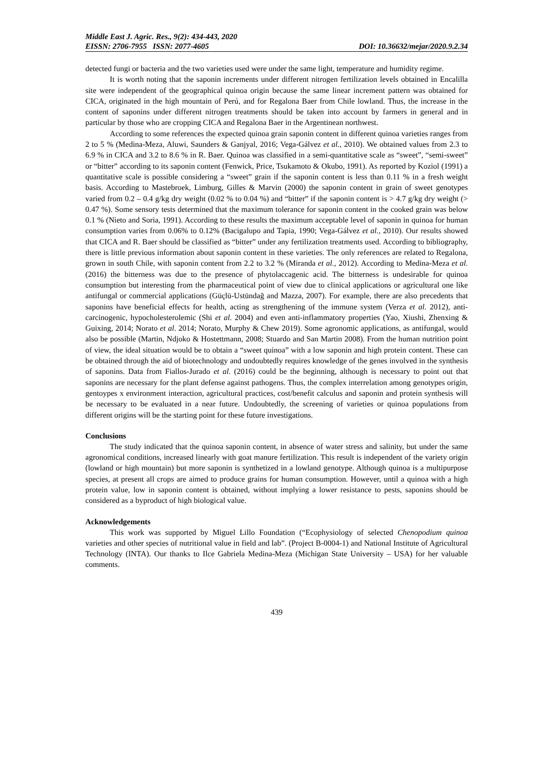Middle East J. Agric. Res., 9(2): 434-443, 2020
EISSN: 2706-7955 ISSN: 2077-4605 DOI: 10.36632/mejar/2020.9.2.34
detected fungi or bacteria and the two varieties used were under the same light, temperature and humidity regime.
It is worth noting that the saponin increments under different nitrogen fertilization levels obtained in Encalilla site were independent of the geographical quinoa origin because the same linear increment pattern was obtained for CICA, originated in the high mountain of Perú, and for Regalona Baer from Chile lowland. Thus, the increase in the content of saponins under different nitrogen treatments should be taken into account by farmers in general and in particular by those who are cropping CICA and Regalona Baer in the Argentinean northwest.
According to some references the expected quinoa grain saponin content in different quinoa varieties ranges from 2 to 5 % (Medina-Meza, Aluwi, Saunders & Ganjyal, 2016; Vega-Gálvez et al., 2010). We obtained values from 2.3 to 6.9 % in CICA and 3.2 to 8.6 % in R. Baer. Quinoa was classified in a semi-quantitative scale as “sweet”, “semi-sweet” or “bitter” according to its saponin content (Fenwick, Price, Tsukamoto & Okubo, 1991). As reported by Koziol (1991) a quantitative scale is possible considering a “sweet” grain if the saponin content is less than 0.11 % in a fresh weight basis. According to Mastebroek, Limburg, Gilles & Marvin (2000) the saponin content in grain of sweet genotypes varied from 0.2 – 0.4 g/kg dry weight (0.02 % to 0.04 %) and “bitter” if the saponin content is > 4.7 g/kg dry weight (> 0.47 %). Some sensory tests determined that the maximum tolerance for saponin content in the cooked grain was below 0.1 % (Nieto and Soria, 1991). According to these results the maximum acceptable level of saponin in quinoa for human consumption varies from 0.06% to 0.12% (Bacigalupo and Tapia, 1990; Vega-Gálvez et al., 2010). Our results showed that CICA and R. Baer should be classified as “bitter” under any fertilization treatments used. According to bibliography, there is little previous information about saponin content in these varieties. The only references are related to Regalona, grown in south Chile, with saponin content from 2.2 to 3.2 % (Miranda et al., 2012). According to Medina-Meza et al. (2016) the bitterness was due to the presence of phytolaccagenic acid. The bitterness is undesirable for quinoa consumption but interesting from the pharmaceutical point of view due to clinical applications or agricultural one like antifungal or commercial applications (Güçlü-Ustündağ and Mazza, 2007). For example, there are also precedents that saponins have beneficial effects for health, acting as strengthening of the immune system (Verza et al. 2012), anti-carcinogenic, hypocholesterolemic (Shi et al. 2004) and even anti-inflammatory properties (Yao, Xiushi, Zhenxing & Guixing, 2014; Norato et al. 2014; Norato, Murphy & Chew 2019). Some agronomic applications, as antifungal, would also be possible (Martin, Ndjoko & Hostettmann, 2008; Stuardo and San Martin 2008). From the human nutrition point of view, the ideal situation would be to obtain a “sweet quinoa” with a low saponin and high protein content. These can be obtained through the aid of biotechnology and undoubtedly requires knowledge of the genes involved in the synthesis of saponins. Data from Fiallos-Jurado et al. (2016) could be the beginning, although is necessary to point out that saponins are necessary for the plant defense against pathogens. Thus, the complex interrelation among genotypes origin, gentoypes x environment interaction, agricultural practices, cost/benefit calculus and saponin and protein synthesis will be necessary to be evaluated in a near future. Undoubtedly, the screening of varieties or quinoa populations from different origins will be the starting point for these future investigations.
Conclusions
The study indicated that the quinoa saponin content, in absence of water stress and salinity, but under the same agronomical conditions, increased linearly with goat manure fertilization. This result is independent of the variety origin (lowland or high mountain) but more saponin is synthetized in a lowland genotype. Although quinoa is a multipurpose species, at present all crops are aimed to produce grains for human consumption. However, until a quinoa with a high protein value, low in saponin content is obtained, without implying a lower resistance to pests, saponins should be considered as a byproduct of high biological value.
Acknowledgements
This work was supported by Miguel Lillo Foundation (“Ecophysiology of selected Chenopodium quinoa varieties and other species of nutritional value in field and lab”. (Project B-0004-1) and National Institute of Agricultural Technology (INTA). Our thanks to Ilce Gabriela Medina-Meza (Michigan State University – USA) for her valuable comments.
439